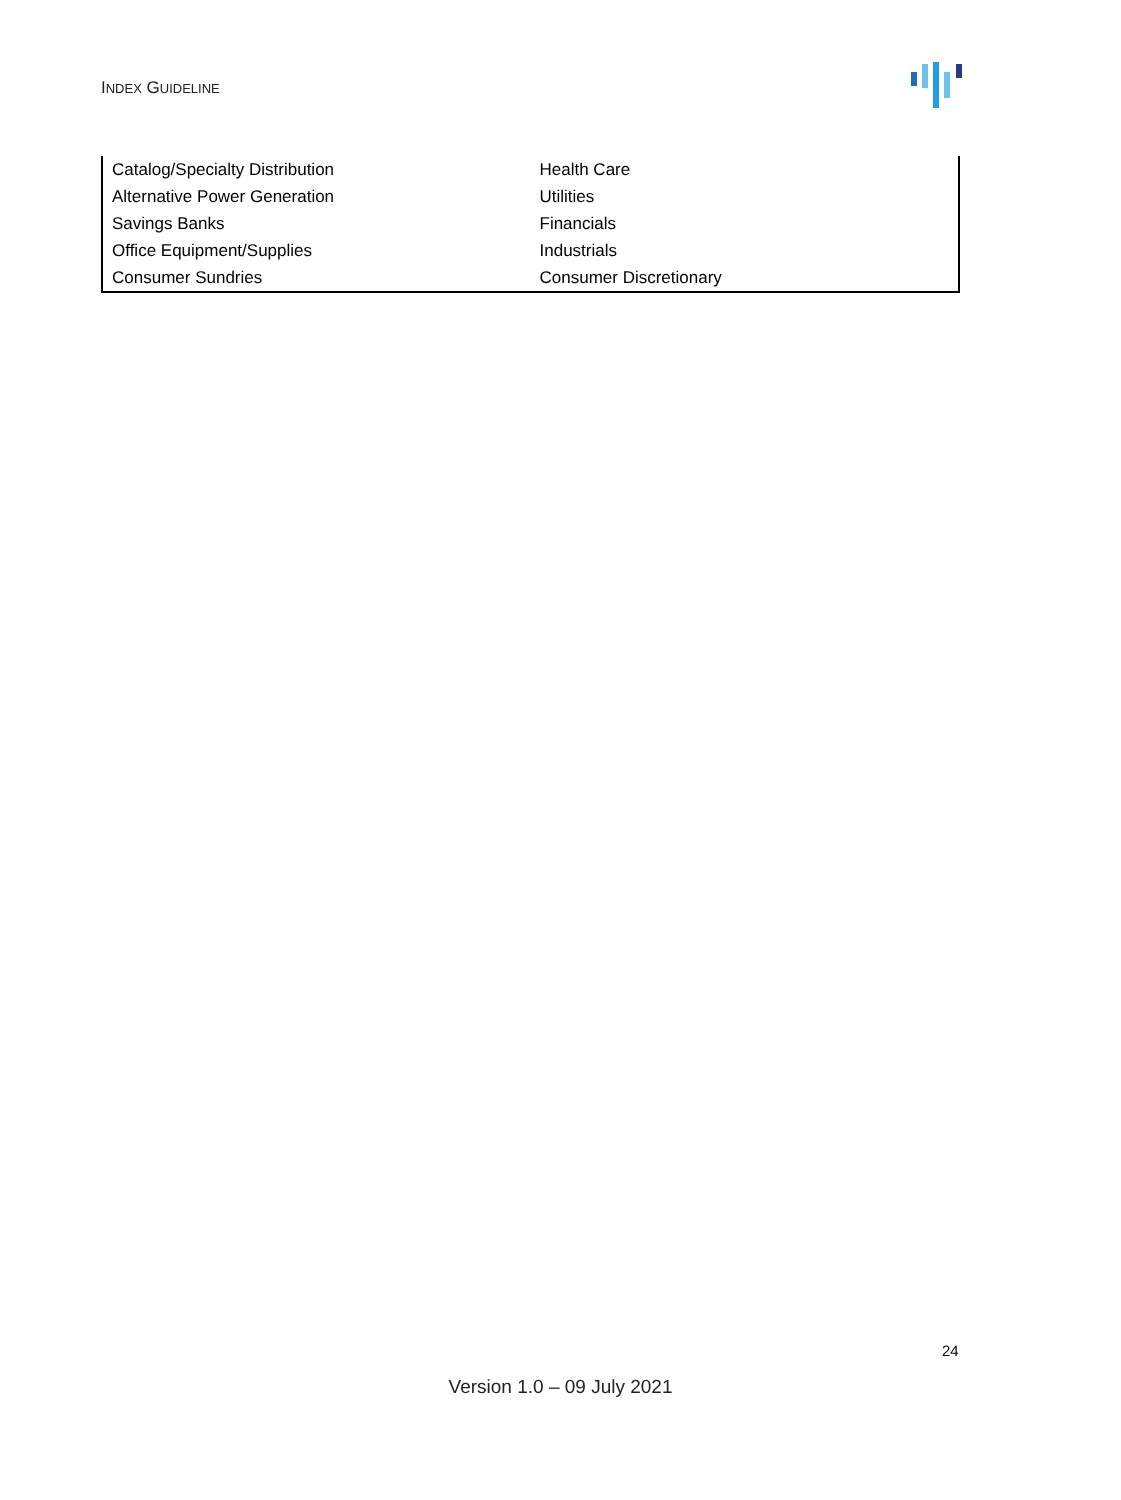INDEX GUIDELINE
| Catalog/Specialty Distribution | Health Care |
| Alternative Power Generation | Utilities |
| Savings Banks | Financials |
| Office Equipment/Supplies | Industrials |
| Consumer Sundries | Consumer Discretionary |
24
Version 1.0 – 09 July 2021